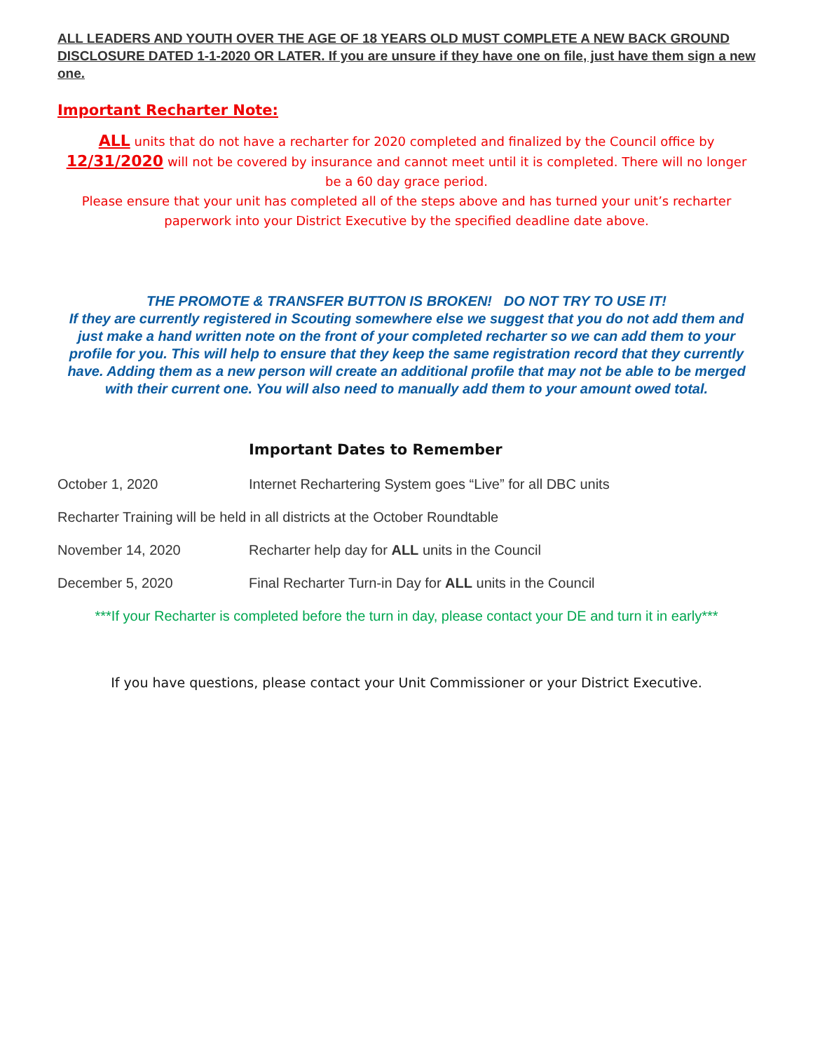ALL LEADERS AND YOUTH OVER THE AGE OF 18 YEARS OLD MUST COMPLETE A NEW BACK GROUND DISCLOSURE DATED 1-1-2020 OR LATER. If you are unsure if they have one on file, just have them sign a new one.
Important Recharter Note:
ALL units that do not have a recharter for 2020 completed and finalized by the Council office by 12/31/2020 will not be covered by insurance and cannot meet until it is completed. There will no longer be a 60 day grace period.
Please ensure that your unit has completed all of the steps above and has turned your unit’s recharter paperwork into your District Executive by the specified deadline date above.
THE PROMOTE & TRANSFER BUTTON IS BROKEN! DO NOT TRY TO USE IT!
If they are currently registered in Scouting somewhere else we suggest that you do not add them and just make a hand written note on the front of your completed recharter so we can add them to your profile for you. This will help to ensure that they keep the same registration record that they currently have. Adding them as a new person will create an additional profile that may not be able to be merged with their current one. You will also need to manually add them to your amount owed total.
Important Dates to Remember
October 1, 2020 Internet Rechartering System goes “Live” for all DBC units
Recharter Training will be held in all districts at the October Roundtable
November 14, 2020 Recharter help day for ALL units in the Council
December 5, 2020 Final Recharter Turn-in Day for ALL units in the Council
***If your Recharter is completed before the turn in day, please contact your DE and turn it in early***
If you have questions, please contact your Unit Commissioner or your District Executive.